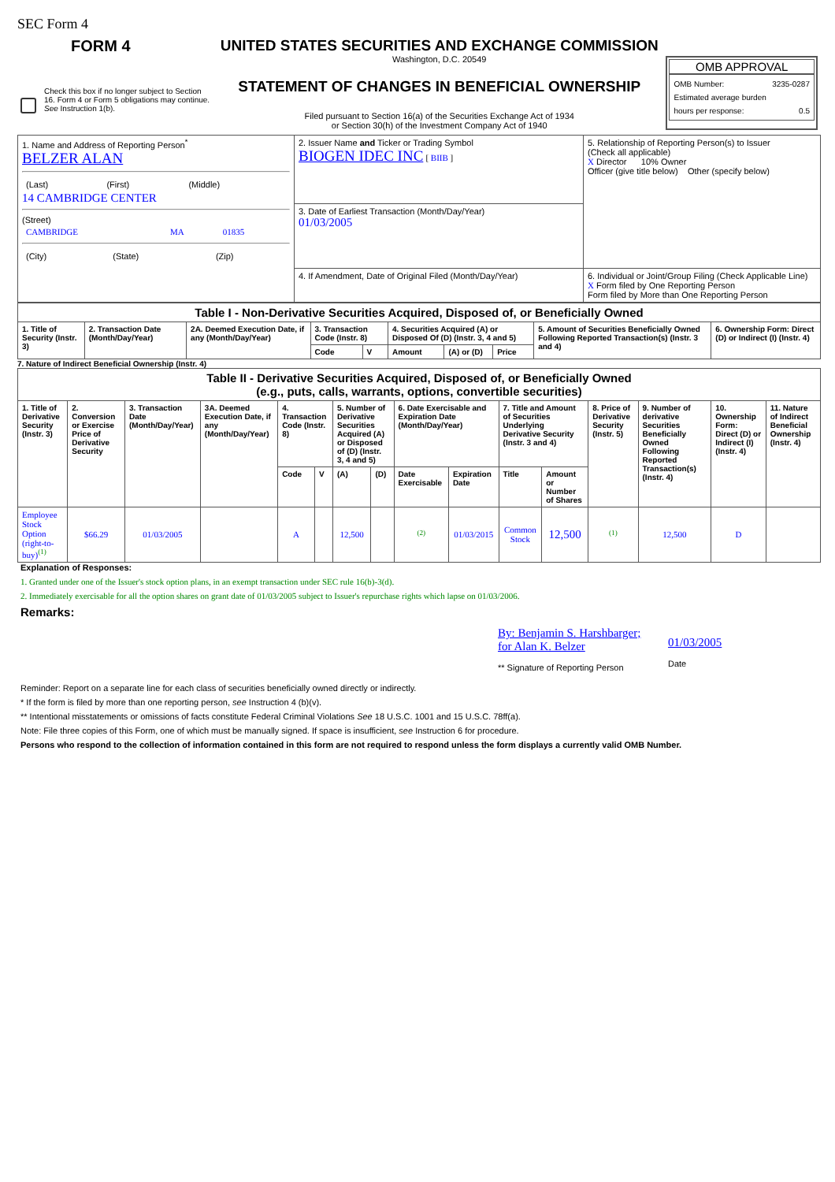SEC Form 4
FORM 4
Check this box if no longer subject to Section 16. Form 4 or Form 5 obligations may continue. See Instruction 1(b).
UNITED STATES SECURITIES AND EXCHANGE COMMISSION
Washington, D.C. 20549
STATEMENT OF CHANGES IN BENEFICIAL OWNERSHIP
Filed pursuant to Section 16(a) of the Securities Exchange Act of 1934
or Section 30(h) of the Investment Company Act of 1940
OMB APPROVAL
OMB Number: 3235-0287
Estimated average burden
hours per response: 0.5
| 1. Name and Address of Reporting Person<sup>*</sup> BELZER ALAN / (Last) / (First) / (Middle) / 14 CAMBRIDGE CENTER (Street) / CAMBRIDGE / MA / 01835 / / (City) / (State) / (Zip) / | 2. Issuer Name and Ticker or Trading Symbol BIOGEN IDEC INC [ BIIB ] | 5. Relationship of Reporting Person(s) to Issuer (Check all applicable) X Director 10% Owner Officer (give title below) Other (specify below) |
| | 3. Date of Earliest Transaction (Month/Day/Year) 01/03/2005 | |
| | 4. If Amendment, Date of Original Filed (Month/Day/Year) | 6. Individual or Joint/Group Filing (Check Applicable Line) X Form filed by One Reporting Person Form filed by More than One Reporting Person |
| Table I - Non-Derivative Securities Acquired, Disposed of, or Beneficially Owned | | | | | | | | | |
| 1. Title of Security (Instr. 3) | 2. Transaction Date (Month/Day/Year) | 2A. Deemed Execution Date, if any (Month/Day/Year) | 3. Transaction Code (Instr. 8) | | 4. Securities Acquired (A) or Disposed Of (D) (Instr. 3, 4 and 5) | | | 5. Amount of Securities Beneficially Owned Following Reported Transaction(s) (Instr. 3 and 4) | 6. Ownership Form: Direct (D) or Indirect (I) (Instr. 4) |
| | | | Code | V | Amount | (A) or (D) | Price | | |
7. Nature of Indirect Beneficial Ownership (Instr. 4)
| Table II - Derivative Securities Acquired, Disposed of, or Beneficially Owned (e.g., puts, calls, warrants, options, convertible securities) | | | | | | | | | | | | | | | |
| 1. Title of Derivative Security (Instr. 3) | 2. Conversion or Exercise Price of Derivative Security | 3. Transaction Date (Month/Day/Year) | 3A. Deemed Execution Date, if any (Month/Day/Year) | 4. Transaction Code (Instr. 8) | | 5. Number of Derivative Securities Acquired (A) or Disposed of (D) (Instr. 3, 4 and 5) | | 6. Date Exercisable and Expiration Date (Month/Day/Year) | | 7. Title and Amount of Securities Underlying Derivative Security (Instr. 3 and 4) | | 8. Price of Derivative Security (Instr. 5) | 9. Number of derivative Securities Beneficially Owned Following Reported Transaction(s) (Instr. 4) | 10. Ownership Form: Direct (D) or Indirect (I) (Instr. 4) | 11. Nature of Indirect Beneficial Ownership (Instr. 4) |
| | | | | Code | V | (A) | (D) | Date Exercisable | Expiration Date | Title | Amount or Number of Shares | | | | |
| Employee Stock Option (right-to-buy)<sup>(1)</sup> | $66.29 | 01/03/2005 | | A | | 12,500 | | <sup>(2)</sup> | 01/03/2015 | Common Stock | 12,500 | <sup>(1)</sup> | 12,500 | D | |
Explanation of Responses:
1. Granted under one of the Issuer's stock option plans, in an exempt transaction under SEC rule 16(b)-3(d).
2. Immediately exercisable for all the option shares on grant date of 01/03/2005 subject to Issuer's repurchase rights which lapse on 01/03/2006.
Remarks:
By: Benjamin S. Harshbarger; for Alan K. Belzer
** Signature of Reporting Person
01/03/2005
Date
Reminder: Report on a separate line for each class of securities beneficially owned directly or indirectly.
* If the form is filed by more than one reporting person, see Instruction 4 (b)(v).
** Intentional misstatements or omissions of facts constitute Federal Criminal Violations See 18 U.S.C. 1001 and 15 U.S.C. 78ff(a).
Note: File three copies of this Form, one of which must be manually signed. If space is insufficient, see Instruction 6 for procedure.
Persons who respond to the collection of information contained in this form are not required to respond unless the form displays a currently valid OMB Number.